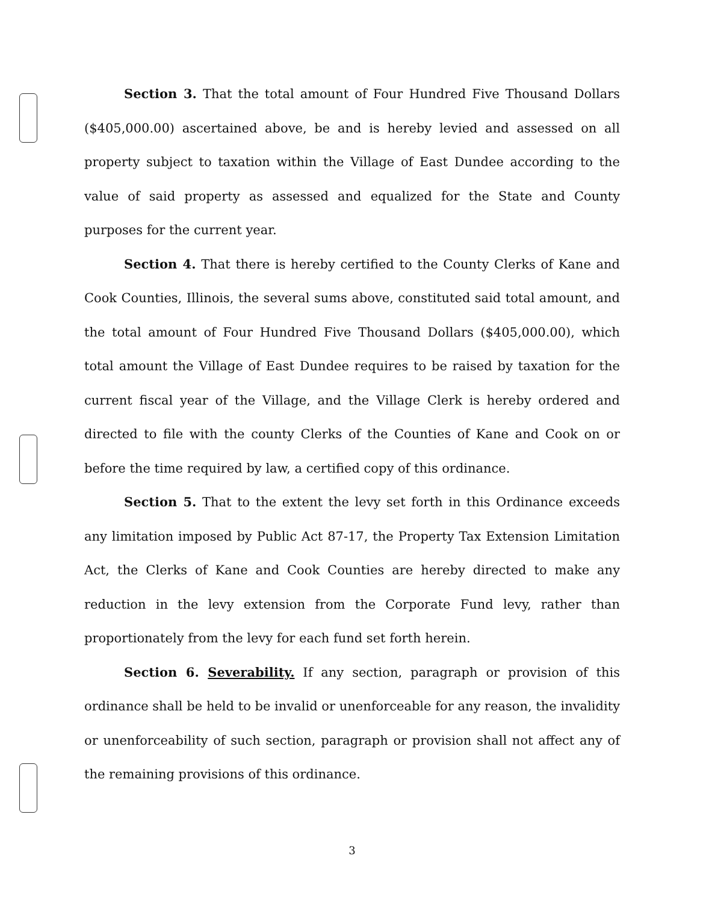Section 3. That the total amount of Four Hundred Five Thousand Dollars ($405,000.00) ascertained above, be and is hereby levied and assessed on all property subject to taxation within the Village of East Dundee according to the value of said property as assessed and equalized for the State and County purposes for the current year.
Section 4. That there is hereby certified to the County Clerks of Kane and Cook Counties, Illinois, the several sums above, constituted said total amount, and the total amount of Four Hundred Five Thousand Dollars ($405,000.00), which total amount the Village of East Dundee requires to be raised by taxation for the current fiscal year of the Village, and the Village Clerk is hereby ordered and directed to file with the county Clerks of the Counties of Kane and Cook on or before the time required by law, a certified copy of this ordinance.
Section 5. That to the extent the levy set forth in this Ordinance exceeds any limitation imposed by Public Act 87-17, the Property Tax Extension Limitation Act, the Clerks of Kane and Cook Counties are hereby directed to make any reduction in the levy extension from the Corporate Fund levy, rather than proportionately from the levy for each fund set forth herein.
Section 6. Severability. If any section, paragraph or provision of this ordinance shall be held to be invalid or unenforceable for any reason, the invalidity or unenforceability of such section, paragraph or provision shall not affect any of the remaining provisions of this ordinance.
3